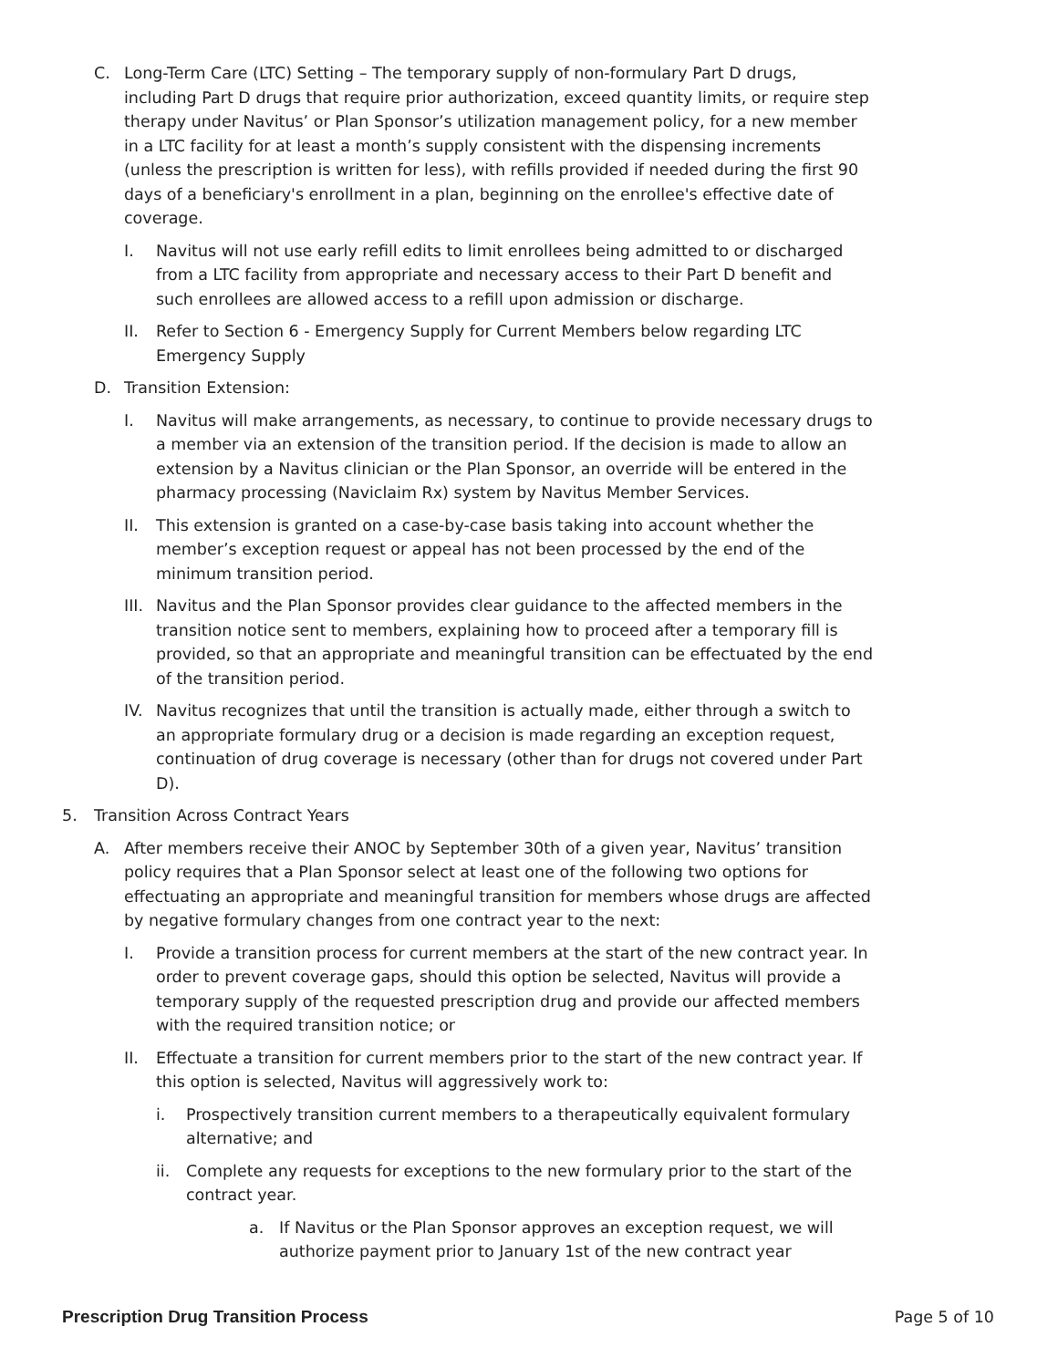C. Long-Term Care (LTC) Setting – The temporary supply of non-formulary Part D drugs, including Part D drugs that require prior authorization, exceed quantity limits, or require step therapy under Navitus’ or Plan Sponsor’s utilization management policy, for a new member in a LTC facility for at least a month’s supply consistent with the dispensing increments (unless the prescription is written for less), with refills provided if needed during the first 90 days of a beneficiary's enrollment in a plan, beginning on the enrollee's effective date of coverage.
I. Navitus will not use early refill edits to limit enrollees being admitted to or discharged from a LTC facility from appropriate and necessary access to their Part D benefit and such enrollees are allowed access to a refill upon admission or discharge.
II. Refer to Section 6 - Emergency Supply for Current Members below regarding LTC Emergency Supply
D. Transition Extension:
I. Navitus will make arrangements, as necessary, to continue to provide necessary drugs to a member via an extension of the transition period. If the decision is made to allow an extension by a Navitus clinician or the Plan Sponsor, an override will be entered in the pharmacy processing (Naviclaim Rx) system by Navitus Member Services.
II. This extension is granted on a case-by-case basis taking into account whether the member’s exception request or appeal has not been processed by the end of the minimum transition period.
III. Navitus and the Plan Sponsor provides clear guidance to the affected members in the transition notice sent to members, explaining how to proceed after a temporary fill is provided, so that an appropriate and meaningful transition can be effectuated by the end of the transition period.
IV. Navitus recognizes that until the transition is actually made, either through a switch to an appropriate formulary drug or a decision is made regarding an exception request, continuation of drug coverage is necessary (other than for drugs not covered under Part D).
5. Transition Across Contract Years
A. After members receive their ANOC by September 30th of a given year, Navitus’ transition policy requires that a Plan Sponsor select at least one of the following two options for effectuating an appropriate and meaningful transition for members whose drugs are affected by negative formulary changes from one contract year to the next:
I. Provide a transition process for current members at the start of the new contract year. In order to prevent coverage gaps, should this option be selected, Navitus will provide a temporary supply of the requested prescription drug and provide our affected members with the required transition notice; or
II. Effectuate a transition for current members prior to the start of the new contract year. If this option is selected, Navitus will aggressively work to:
i. Prospectively transition current members to a therapeutically equivalent formulary alternative; and
ii. Complete any requests for exceptions to the new formulary prior to the start of the contract year.
a. If Navitus or the Plan Sponsor approves an exception request, we will authorize payment prior to January 1st of the new contract year
Prescription Drug Transition Process Page 5 of 10